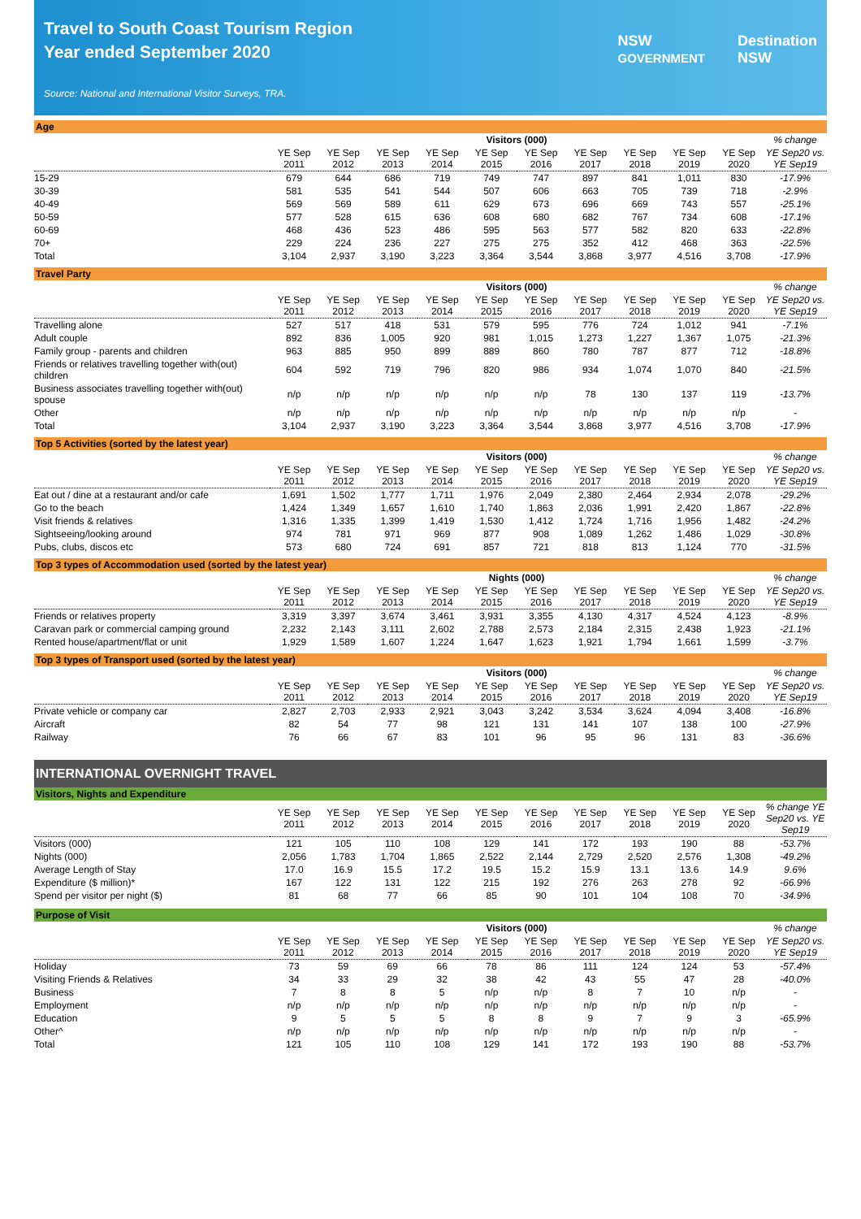Travel to South Coast Tourism Region
Year ended September 2020
Source: National and International Visitor Surveys, TRA.
NSW
GOVERNMENT Destination
NSW
Age
| | Visitors (000) | | | | | | | | | | % change |
| --- | --- | --- | --- | --- | --- | --- | --- | --- | --- | --- | --- |
| | YE Sep 2011 | YE Sep 2012 | YE Sep 2013 | YE Sep 2014 | YE Sep 2015 | YE Sep 2016 | YE Sep 2017 | YE Sep 2018 | YE Sep 2019 | YE Sep 2020 | YE Sep20 vs. YE Sep19 |
| 15-29 | 679 | 644 | 686 | 719 | 749 | 747 | 897 | 841 | 1,011 | 830 | -17.9% |
| 30-39 | 581 | 535 | 541 | 544 | 507 | 606 | 663 | 705 | 739 | 718 | -2.9% |
| 40-49 | 569 | 569 | 589 | 611 | 629 | 673 | 696 | 669 | 743 | 557 | -25.1% |
| 50-59 | 577 | 528 | 615 | 636 | 608 | 680 | 682 | 767 | 734 | 608 | -17.1% |
| 60-69 | 468 | 436 | 523 | 486 | 595 | 563 | 577 | 582 | 820 | 633 | -22.8% |
| 70+ | 229 | 224 | 236 | 227 | 275 | 275 | 352 | 412 | 468 | 363 | -22.5% |
| Total | 3,104 | 2,937 | 3,190 | 3,223 | 3,364 | 3,544 | 3,868 | 3,977 | 4,516 | 3,708 | -17.9% |
Travel Party
| | Visitors (000) | | | | | | | | | | % change |
| --- | --- | --- | --- | --- | --- | --- | --- | --- | --- | --- | --- |
| | YE Sep 2011 | YE Sep 2012 | YE Sep 2013 | YE Sep 2014 | YE Sep 2015 | YE Sep 2016 | YE Sep 2017 | YE Sep 2018 | YE Sep 2019 | YE Sep 2020 | YE Sep20 vs. YE Sep19 |
| Travelling alone | 527 | 517 | 418 | 531 | 579 | 595 | 776 | 724 | 1,012 | 941 | -7.1% |
| Adult couple | 892 | 836 | 1,005 | 920 | 981 | 1,015 | 1,273 | 1,227 | 1,367 | 1,075 | -21.3% |
| Family group - parents and children | 963 | 885 | 950 | 899 | 889 | 860 | 780 | 787 | 877 | 712 | -18.8% |
| Friends or relatives travelling together with(out) children | 604 | 592 | 719 | 796 | 820 | 986 | 934 | 1,074 | 1,070 | 840 | -21.5% |
| Business associates travelling together with(out) spouse | n/p | n/p | n/p | n/p | n/p | n/p | 78 | 130 | 137 | 119 | -13.7% |
| Other | n/p | n/p | n/p | n/p | n/p | n/p | n/p | n/p | n/p | n/p | - |
| Total | 3,104 | 2,937 | 3,190 | 3,223 | 3,364 | 3,544 | 3,868 | 3,977 | 4,516 | 3,708 | -17.9% |
Top 5 Activities (sorted by the latest year)
| | Visitors (000) | | | | | | | | | | % change |
| --- | --- | --- | --- | --- | --- | --- | --- | --- | --- | --- | --- |
| | YE Sep 2011 | YE Sep 2012 | YE Sep 2013 | YE Sep 2014 | YE Sep 2015 | YE Sep 2016 | YE Sep 2017 | YE Sep 2018 | YE Sep 2019 | YE Sep 2020 | YE Sep20 vs. YE Sep19 |
| Eat out / dine at a restaurant and/or cafe | 1,691 | 1,502 | 1,777 | 1,711 | 1,976 | 2,049 | 2,380 | 2,464 | 2,934 | 2,078 | -29.2% |
| Go to the beach | 1,424 | 1,349 | 1,657 | 1,610 | 1,740 | 1,863 | 2,036 | 1,991 | 2,420 | 1,867 | -22.8% |
| Visit friends & relatives | 1,316 | 1,335 | 1,399 | 1,419 | 1,530 | 1,412 | 1,724 | 1,716 | 1,956 | 1,482 | -24.2% |
| Sightseeing/looking around | 974 | 781 | 971 | 969 | 877 | 908 | 1,089 | 1,262 | 1,486 | 1,029 | -30.8% |
| Pubs, clubs, discos etc | 573 | 680 | 724 | 691 | 857 | 721 | 818 | 813 | 1,124 | 770 | -31.5% |
Top 3 types of Accommodation used (sorted by the latest year)
| | Nights (000) | | | | | | | | | | % change |
| --- | --- | --- | --- | --- | --- | --- | --- | --- | --- | --- | --- |
| | YE Sep 2011 | YE Sep 2012 | YE Sep 2013 | YE Sep 2014 | YE Sep 2015 | YE Sep 2016 | YE Sep 2017 | YE Sep 2018 | YE Sep 2019 | YE Sep 2020 | YE Sep20 vs. YE Sep19 |
| Friends or relatives property | 3,319 | 3,397 | 3,674 | 3,461 | 3,931 | 3,355 | 4,130 | 4,317 | 4,524 | 4,123 | -8.9% |
| Caravan park or commercial camping ground | 2,232 | 2,143 | 3,111 | 2,602 | 2,788 | 2,573 | 2,184 | 2,315 | 2,438 | 1,923 | -21.1% |
| Rented house/apartment/flat or unit | 1,929 | 1,589 | 1,607 | 1,224 | 1,647 | 1,623 | 1,921 | 1,794 | 1,661 | 1,599 | -3.7% |
Top 3 types of Transport used (sorted by the latest year)
| | Visitors (000) | | | | | | | | | | % change |
| --- | --- | --- | --- | --- | --- | --- | --- | --- | --- | --- | --- |
| | YE Sep 2011 | YE Sep 2012 | YE Sep 2013 | YE Sep 2014 | YE Sep 2015 | YE Sep 2016 | YE Sep 2017 | YE Sep 2018 | YE Sep 2019 | YE Sep 2020 | YE Sep20 vs. YE Sep19 |
| Private vehicle or company car | 2,827 | 2,703 | 2,933 | 2,921 | 3,043 | 3,242 | 3,534 | 3,624 | 4,094 | 3,408 | -16.8% |
| Aircraft | 82 | 54 | 77 | 98 | 121 | 131 | 141 | 107 | 138 | 100 | -27.9% |
| Railway | 76 | 66 | 67 | 83 | 101 | 96 | 95 | 96 | 131 | 83 | -36.6% |
INTERNATIONAL OVERNIGHT TRAVEL
Visitors, Nights and Expenditure
| | YE Sep 2011 | YE Sep 2012 | YE Sep 2013 | YE Sep 2014 | YE Sep 2015 | YE Sep 2016 | YE Sep 2017 | YE Sep 2018 | YE Sep 2019 | YE Sep 2020 | % change YE Sep20 vs. YE Sep19 |
| --- | --- | --- | --- | --- | --- | --- | --- | --- | --- | --- | --- |
| Visitors (000) | 121 | 105 | 110 | 108 | 129 | 141 | 172 | 193 | 190 | 88 | -53.7% |
| Nights (000) | 2,056 | 1,783 | 1,704 | 1,865 | 2,522 | 2,144 | 2,729 | 2,520 | 2,576 | 1,308 | -49.2% |
| Average Length of Stay | 17.0 | 16.9 | 15.5 | 17.2 | 19.5 | 15.2 | 15.9 | 13.1 | 13.6 | 14.9 | 9.6% |
| Expenditure ($ million)* | 167 | 122 | 131 | 122 | 215 | 192 | 276 | 263 | 278 | 92 | -66.9% |
| Spend per visitor per night ($) | 81 | 68 | 77 | 66 | 85 | 90 | 101 | 104 | 108 | 70 | -34.9% |
Purpose of Visit
| | Visitors (000) | | | | | | | | | | % change |
| --- | --- | --- | --- | --- | --- | --- | --- | --- | --- | --- | --- |
| | YE Sep 2011 | YE Sep 2012 | YE Sep 2013 | YE Sep 2014 | YE Sep 2015 | YE Sep 2016 | YE Sep 2017 | YE Sep 2018 | YE Sep 2019 | YE Sep 2020 | YE Sep20 vs. YE Sep19 |
| Holiday | 73 | 59 | 69 | 66 | 78 | 86 | 111 | 124 | 124 | 53 | -57.4% |
| Visiting Friends & Relatives | 34 | 33 | 29 | 32 | 38 | 42 | 43 | 55 | 47 | 28 | -40.0% |
| Business | 7 | 8 | 8 | 5 | n/p | n/p | 8 | 7 | 10 | n/p | - |
| Employment | n/p | n/p | n/p | n/p | n/p | n/p | n/p | n/p | n/p | n/p | - |
| Education | 9 | 5 | 5 | 5 | 8 | 8 | 9 | 7 | 9 | 3 | -65.9% |
| Other^ | n/p | n/p | n/p | n/p | n/p | n/p | n/p | n/p | n/p | n/p | - |
| Total | 121 | 105 | 110 | 108 | 129 | 141 | 172 | 193 | 190 | 88 | -53.7% |